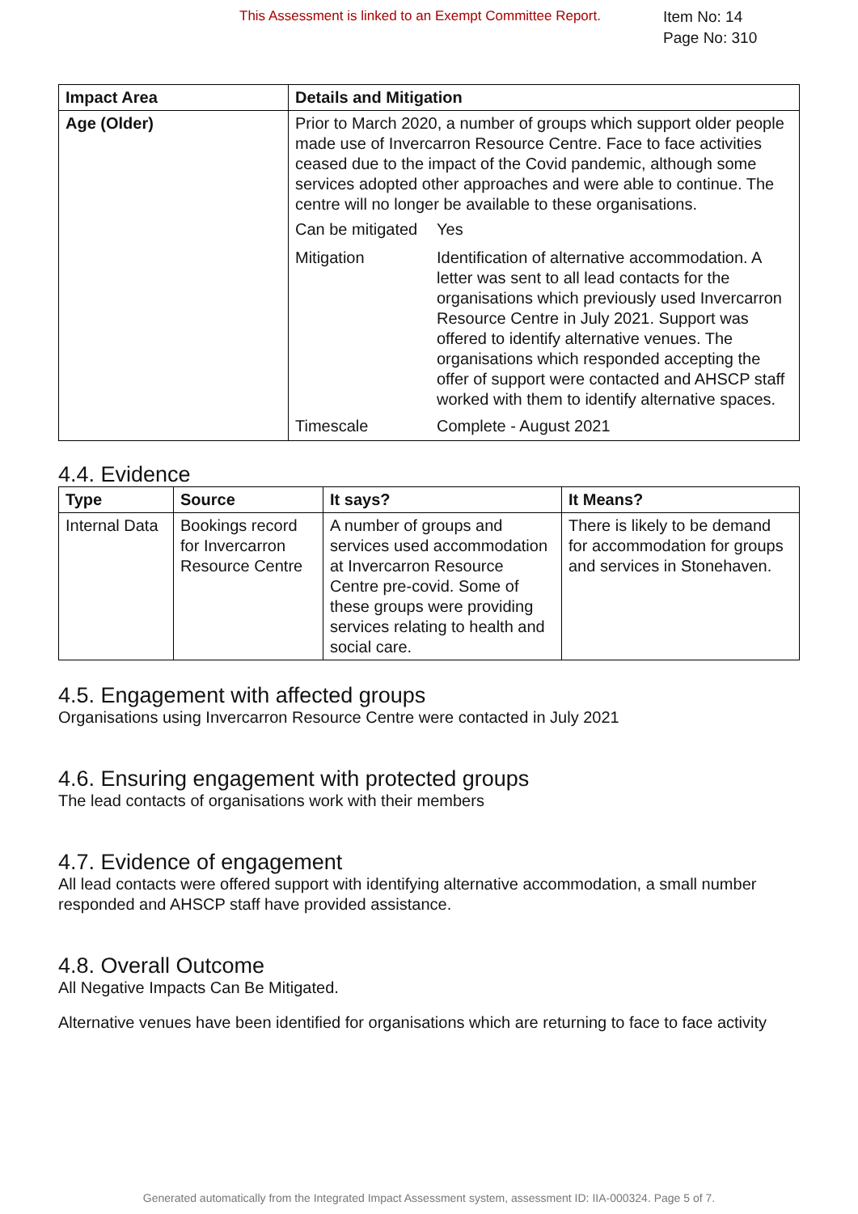This Assessment is linked to an Exempt Committee Report.
Item No: 14
Page No: 310
| Impact Area | Details and Mitigation |
| --- | --- |
| Age (Older) | Prior to March 2020, a number of groups which support older people made use of Invercarron Resource Centre. Face to face activities ceased due to the impact of the Covid pandemic, although some services adopted other approaches and were able to continue. The centre will no longer be available to these organisations. / Can be mitigated / Yes / / Mitigation / Identification of alternative accommodation. A letter was sent to all lead contacts for the organisations which previously used Invercarron Resource Centre in July 2021. Support was offered to identify alternative venues. The organisations which responded accepting the offer of support were contacted and AHSCP staff worked with them to identify alternative spaces. / / Timescale / Complete - August 2021 / |
4.4. Evidence
| Type | Source | It says? | It Means? |
| --- | --- | --- | --- |
| Internal Data | Bookings record for Invercarron Resource Centre | A number of groups and services used accommodation at Invercarron Resource Centre pre-covid. Some of these groups were providing services relating to health and social care. | There is likely to be demand for accommodation for groups and services in Stonehaven. |
4.5. Engagement with affected groups
Organisations using Invercarron Resource Centre were contacted in July 2021
4.6. Ensuring engagement with protected groups
The lead contacts of organisations work with their members
4.7. Evidence of engagement
All lead contacts were offered support with identifying alternative accommodation, a small number responded and AHSCP staff have provided assistance.
4.8. Overall Outcome
All Negative Impacts Can Be Mitigated.
Alternative venues have been identified for organisations which are returning to face to face activity
Generated automatically from the Integrated Impact Assessment system, assessment ID: IIA-000324. Page 5 of 7.